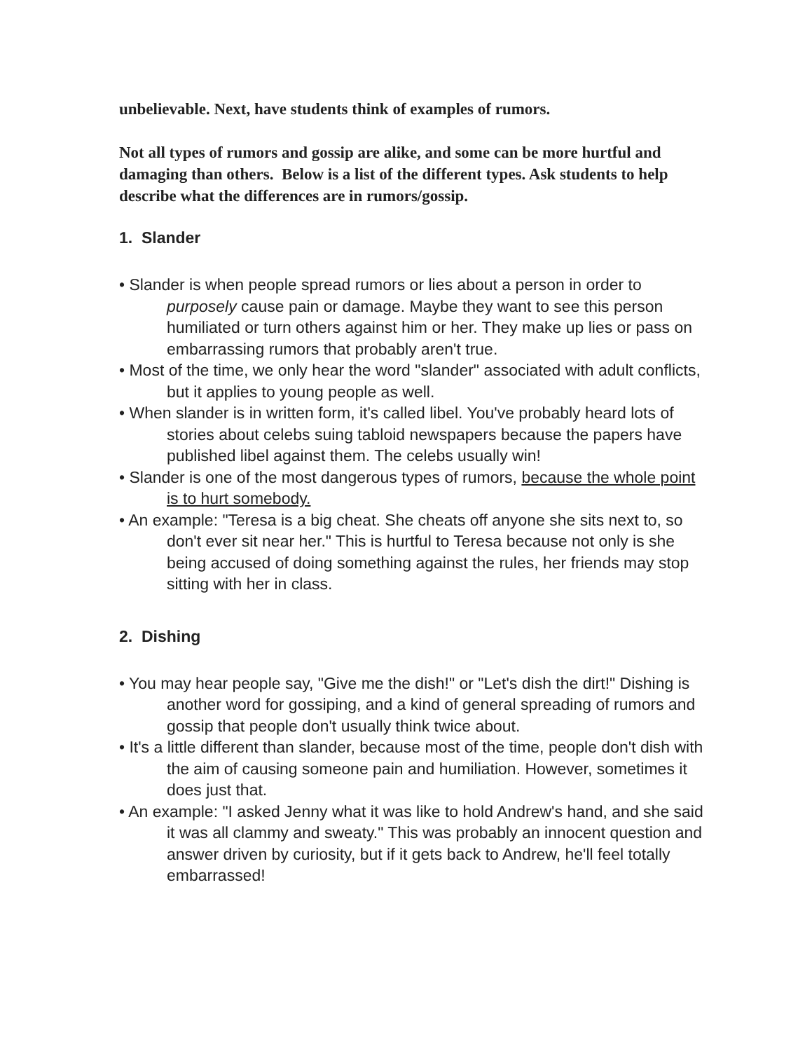unbelievable. Next, have students think of examples of rumors.
Not all types of rumors and gossip are alike, and some can be more hurtful and damaging than others. Below is a list of the different types. Ask students to help describe what the differences are in rumors/gossip.
1. Slander
• Slander is when people spread rumors or lies about a person in order to purposely cause pain or damage. Maybe they want to see this person humiliated or turn others against him or her. They make up lies or pass on embarrassing rumors that probably aren't true.
• Most of the time, we only hear the word "slander" associated with adult conflicts, but it applies to young people as well.
• When slander is in written form, it's called libel. You've probably heard lots of stories about celebs suing tabloid newspapers because the papers have published libel against them. The celebs usually win!
• Slander is one of the most dangerous types of rumors, because the whole point is to hurt somebody.
• An example: "Teresa is a big cheat. She cheats off anyone she sits next to, so don't ever sit near her." This is hurtful to Teresa because not only is she being accused of doing something against the rules, her friends may stop sitting with her in class.
2. Dishing
• You may hear people say, "Give me the dish!" or "Let's dish the dirt!" Dishing is another word for gossiping, and a kind of general spreading of rumors and gossip that people don't usually think twice about.
• It's a little different than slander, because most of the time, people don't dish with the aim of causing someone pain and humiliation. However, sometimes it does just that.
• An example: "I asked Jenny what it was like to hold Andrew's hand, and she said it was all clammy and sweaty." This was probably an innocent question and answer driven by curiosity, but if it gets back to Andrew, he'll feel totally embarrassed!